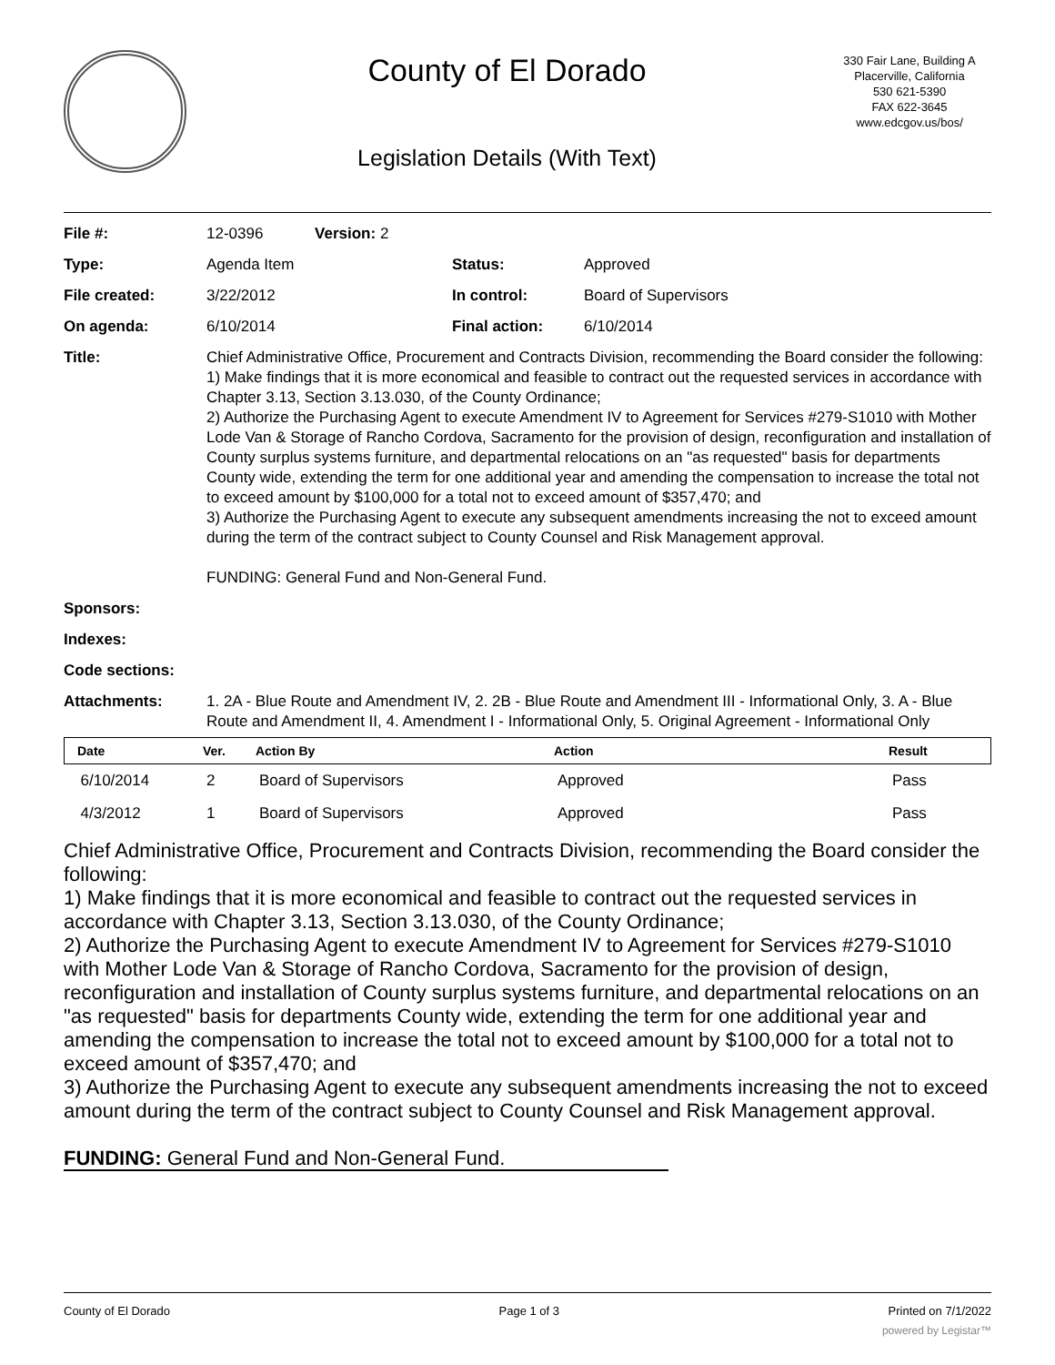County of El Dorado
Legislation Details (With Text)
330 Fair Lane, Building A
Placerville, California
530 621-5390
FAX 622-3645
www.edcgov.us/bos/
| File #: | 12-0396 Version: 2 | | |
| Type: | Agenda Item | Status: | Approved |
| File created: | 3/22/2012 | In control: | Board of Supervisors |
| On agenda: | 6/10/2014 | Final action: | 6/10/2014 |
| Title: | Chief Administrative Office, Procurement and Contracts Division, recommending the Board consider the following: 1) Make findings that it is more economical and feasible to contract out the requested services in accordance with Chapter 3.13, Section 3.13.030, of the County Ordinance; 2) Authorize the Purchasing Agent to execute Amendment IV to Agreement for Services #279-S1010 with Mother Lode Van & Storage of Rancho Cordova, Sacramento for the provision of design, reconfiguration and installation of County surplus systems furniture, and departmental relocations on an "as requested" basis for departments County wide, extending the term for one additional year and amending the compensation to increase the total not to exceed amount by $100,000 for a total not to exceed amount of $357,470; and 3) Authorize the Purchasing Agent to execute any subsequent amendments increasing the not to exceed amount during the term of the contract subject to County Counsel and Risk Management approval. FUNDING: General Fund and Non-General Fund. | | |
| Sponsors: | | | |
| Indexes: | | | |
| Code sections: | | | |
| Attachments: | 1. 2A - Blue Route and Amendment IV, 2. 2B - Blue Route and Amendment III - Informational Only, 3. A - Blue Route and Amendment II, 4. Amendment I - Informational Only, 5. Original Agreement - Informational Only | | |
| Date | Ver. | Action By | Action | Result |
| --- | --- | --- | --- | --- |
| 6/10/2014 | 2 | Board of Supervisors | Approved | Pass |
| 4/3/2012 | 1 | Board of Supervisors | Approved | Pass |
Chief Administrative Office, Procurement and Contracts Division, recommending the Board consider the following:
1) Make findings that it is more economical and feasible to contract out the requested services in accordance with Chapter 3.13, Section 3.13.030, of the County Ordinance;
2) Authorize the Purchasing Agent to execute Amendment IV to Agreement for Services #279-S1010 with Mother Lode Van & Storage of Rancho Cordova, Sacramento for the provision of design, reconfiguration and installation of County surplus systems furniture, and departmental relocations on an "as requested" basis for departments County wide, extending the term for one additional year and amending the compensation to increase the total not to exceed amount by $100,000 for a total not to exceed amount of $357,470; and
3) Authorize the Purchasing Agent to execute any subsequent amendments increasing the not to exceed amount during the term of the contract subject to County Counsel and Risk Management approval.
FUNDING: General Fund and Non-General Fund.
County of El Dorado Page 1 of 3 Printed on 7/1/2022
powered by Legistar™